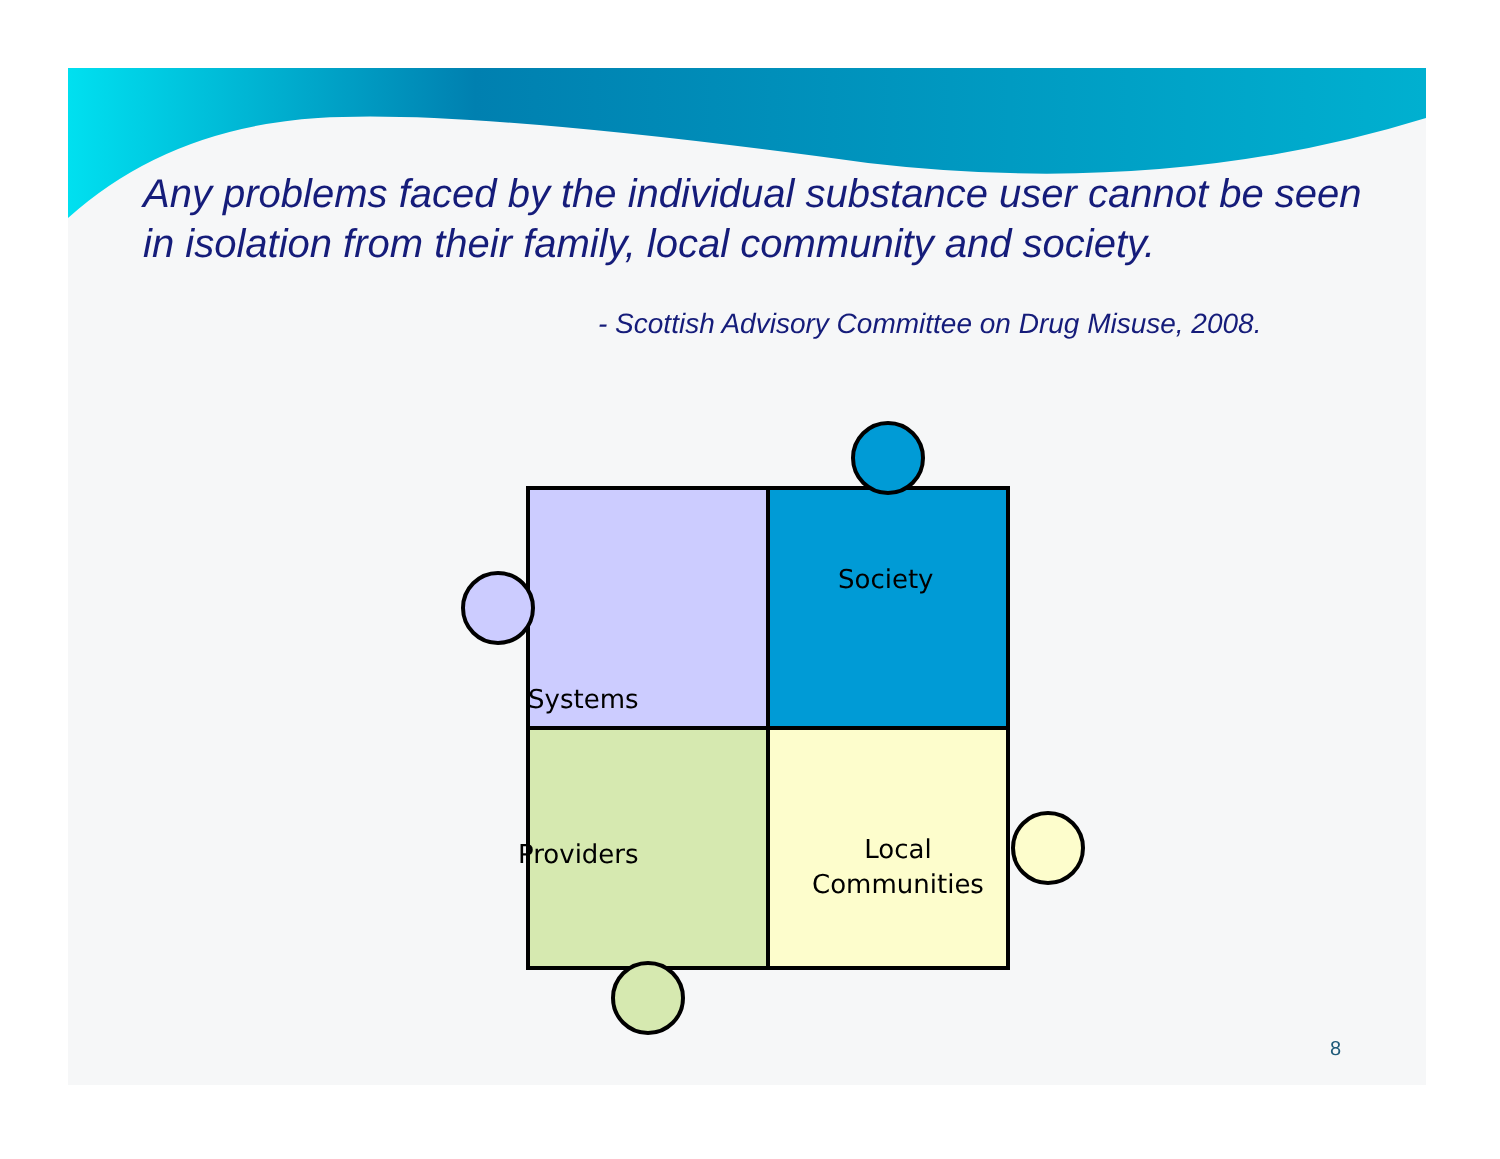Any problems faced by the individual substance user cannot be seen in isolation from their family, local community and society.
- Scottish Advisory Committee on Drug Misuse, 2008.
Society
Systems
Providers
Local
Communities
8